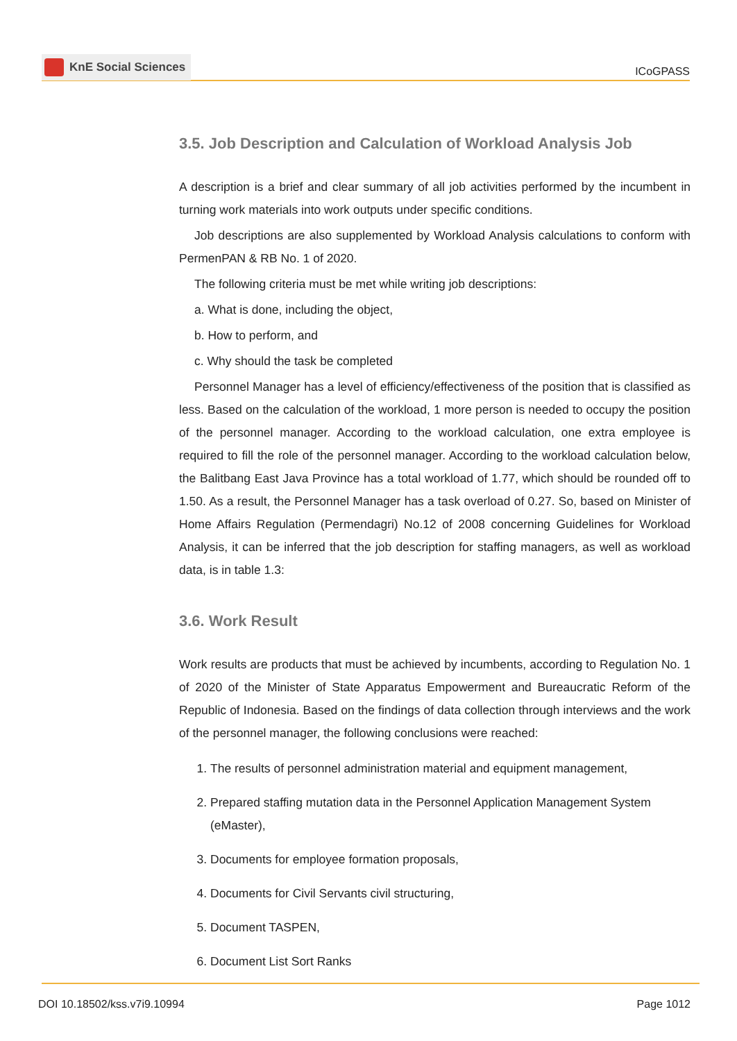KnE Social Sciences
ICoGPASS
3.5. Job Description and Calculation of Workload Analysis Job
A description is a brief and clear summary of all job activities performed by the incumbent in turning work materials into work outputs under specific conditions.
Job descriptions are also supplemented by Workload Analysis calculations to conform with PermenPAN & RB No. 1 of 2020.
The following criteria must be met while writing job descriptions:
a. What is done, including the object,
b. How to perform, and
c. Why should the task be completed
Personnel Manager has a level of efficiency/effectiveness of the position that is classified as less. Based on the calculation of the workload, 1 more person is needed to occupy the position of the personnel manager. According to the workload calculation, one extra employee is required to fill the role of the personnel manager. According to the workload calculation below, the Balitbang East Java Province has a total workload of 1.77, which should be rounded off to 1.50. As a result, the Personnel Manager has a task overload of 0.27. So, based on Minister of Home Affairs Regulation (Permendagri) No.12 of 2008 concerning Guidelines for Workload Analysis, it can be inferred that the job description for staffing managers, as well as workload data, is in table 1.3:
3.6. Work Result
Work results are products that must be achieved by incumbents, according to Regulation No. 1 of 2020 of the Minister of State Apparatus Empowerment and Bureaucratic Reform of the Republic of Indonesia. Based on the findings of data collection through interviews and the work of the personnel manager, the following conclusions were reached:
1. The results of personnel administration material and equipment management,
2. Prepared staffing mutation data in the Personnel Application Management System (eMaster),
3. Documents for employee formation proposals,
4. Documents for Civil Servants civil structuring,
5. Document TASPEN,
6. Document List Sort Ranks
DOI 10.18502/kss.v7i9.10994 Page 1012